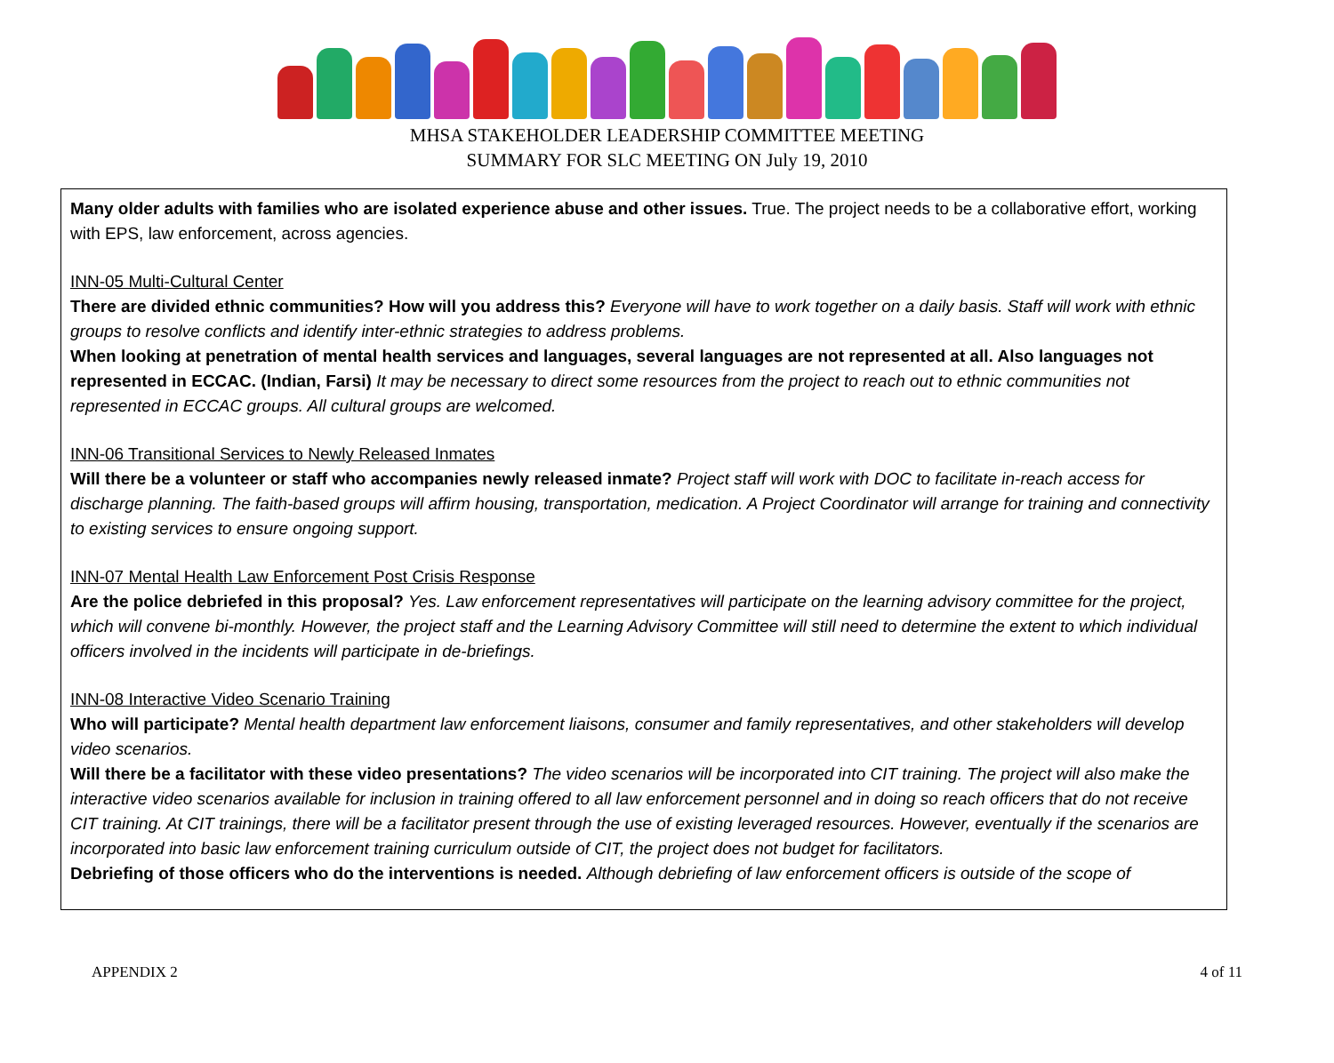MHSA STAKEHOLDER LEADERSHIP COMMITTEE MEETING
SUMMARY FOR SLC MEETING ON July 19, 2010
Many older adults with families who are isolated experience abuse and other issues. True. The project needs to be a collaborative effort, working with EPS, law enforcement, across agencies.
INN-05 Multi-Cultural Center
There are divided ethnic communities? How will you address this? Everyone will have to work together on a daily basis. Staff will work with ethnic groups to resolve conflicts and identify inter-ethnic strategies to address problems.
When looking at penetration of mental health services and languages, several languages are not represented at all. Also languages not represented in ECCAC. (Indian, Farsi) It may be necessary to direct some resources from the project to reach out to ethnic communities not represented in ECCAC groups. All cultural groups are welcomed.
INN-06 Transitional Services to Newly Released Inmates
Will there be a volunteer or staff who accompanies newly released inmate? Project staff will work with DOC to facilitate in-reach access for discharge planning. The faith-based groups will affirm housing, transportation, medication. A Project Coordinator will arrange for training and connectivity to existing services to ensure ongoing support.
INN-07 Mental Health Law Enforcement Post Crisis Response
Are the police debriefed in this proposal? Yes. Law enforcement representatives will participate on the learning advisory committee for the project, which will convene bi-monthly. However, the project staff and the Learning Advisory Committee will still need to determine the extent to which individual officers involved in the incidents will participate in de-briefings.
INN-08 Interactive Video Scenario Training
Who will participate? Mental health department law enforcement liaisons, consumer and family representatives, and other stakeholders will develop video scenarios.
Will there be a facilitator with these video presentations? The video scenarios will be incorporated into CIT training. The project will also make the interactive video scenarios available for inclusion in training offered to all law enforcement personnel and in doing so reach officers that do not receive CIT training. At CIT trainings, there will be a facilitator present through the use of existing leveraged resources. However, eventually if the scenarios are incorporated into basic law enforcement training curriculum outside of CIT, the project does not budget for facilitators.
Debriefing of those officers who do the interventions is needed. Although debriefing of law enforcement officers is outside of the scope of
APPENDIX 2 4 of 11